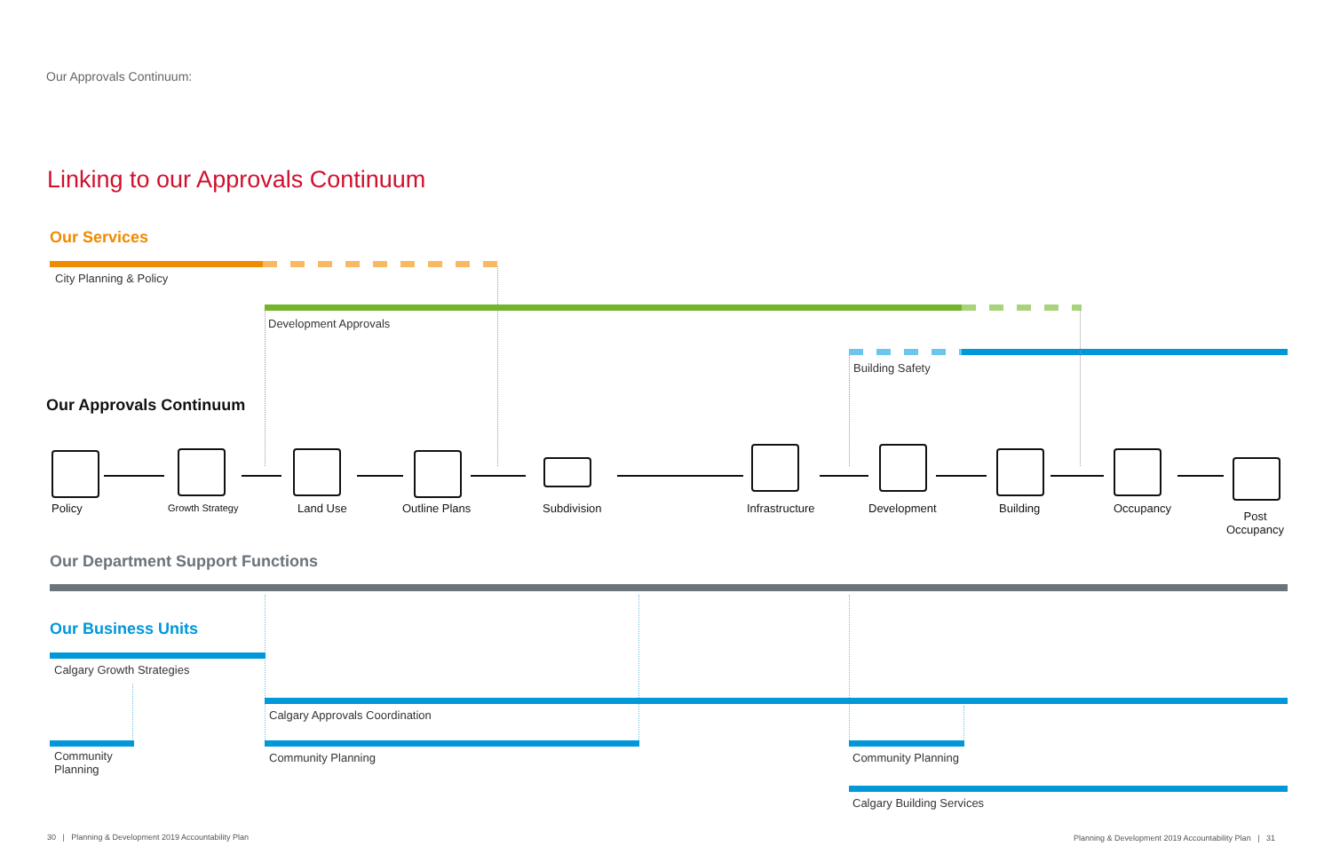Our Approvals Continuum:
Linking to our Approvals Continuum
Our Services
City Planning & Policy
Development Approvals
Building Safety
Our Approvals Continuum
Policy Growth Strategy Land Use Outline Plans Subdivision Infrastructure Development Building Occupancy
Post
Occupancy
Our Department Support Functions
Our Business Units
Calgary Growth Strategies
Calgary Approvals Coordination
Community
Planning
Community Planning Community Planning
Calgary Building Services
30 | Planning & Development 2019 Accountability Plan Planning & Development 2019 Accountability Plan | 31